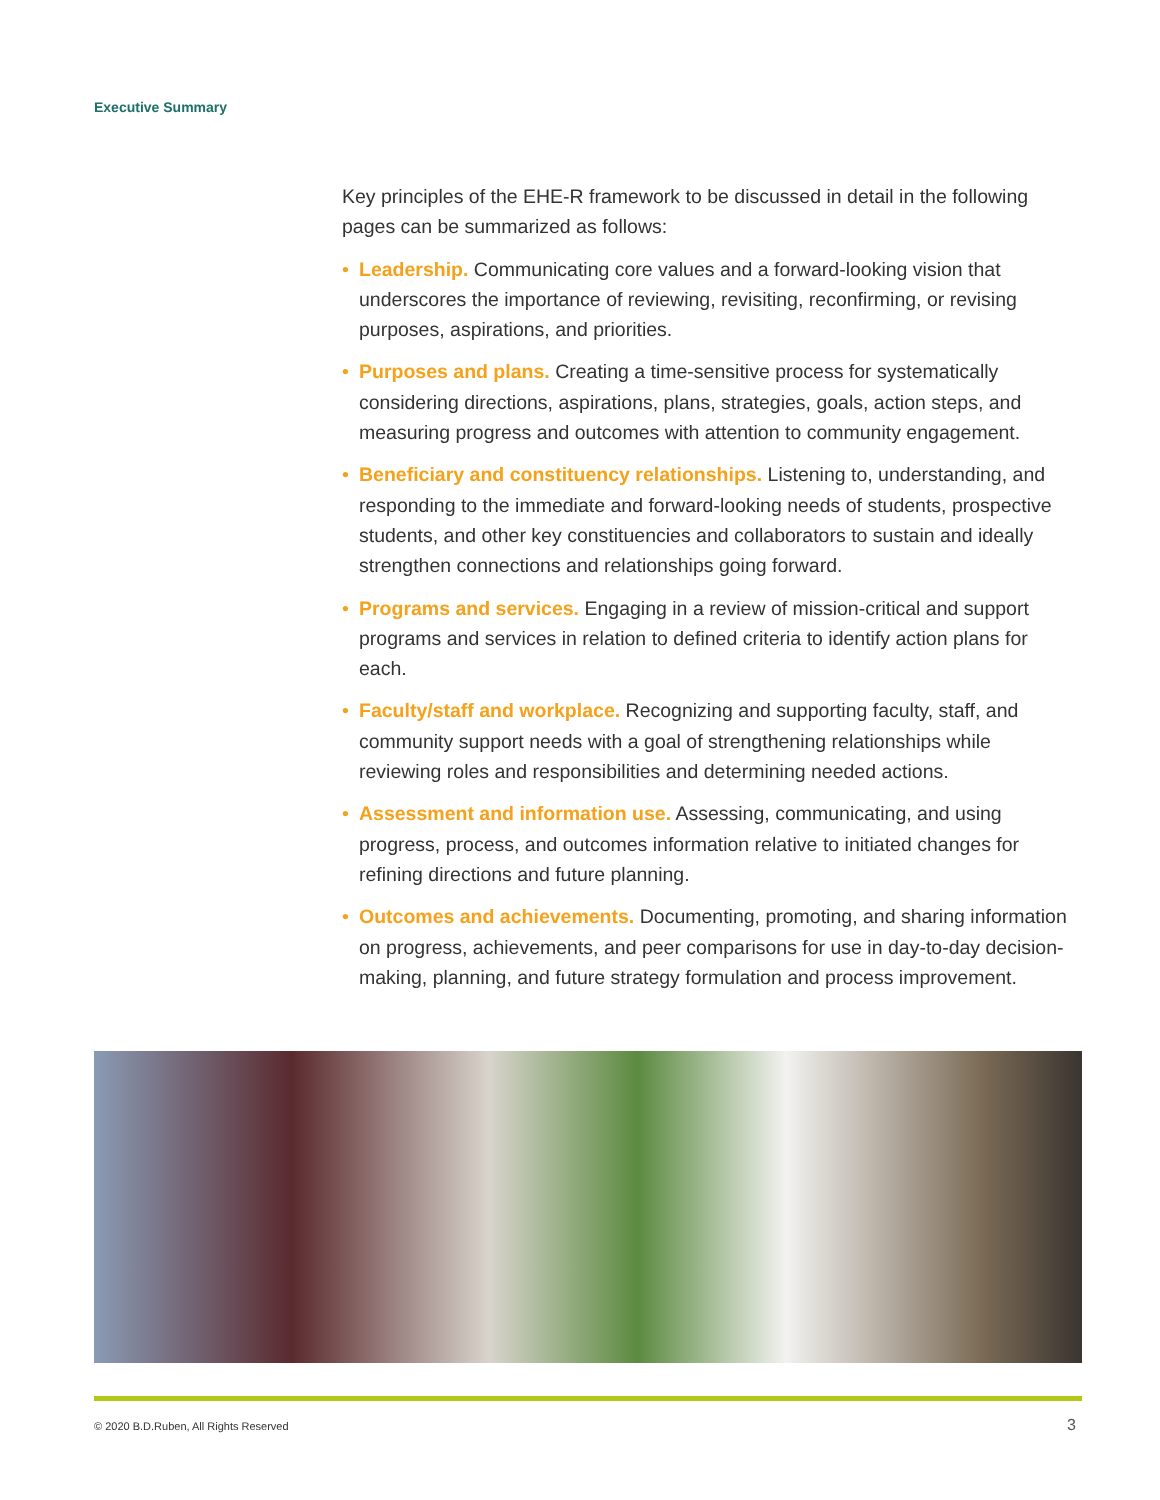Executive Summary
Key principles of the EHE-R framework to be discussed in detail in the following pages can be summarized as follows:
• Leadership. Communicating core values and a forward-looking vision that underscores the importance of reviewing, revisiting, reconfirming, or revising purposes, aspirations, and priorities.
• Purposes and plans. Creating a time-sensitive process for systematically considering directions, aspirations, plans, strategies, goals, action steps, and measuring progress and outcomes with attention to community engagement.
• Beneficiary and constituency relationships. Listening to, understanding, and responding to the immediate and forward-looking needs of students, prospective students, and other key constituencies and collaborators to sustain and ideally strengthen connections and relationships going forward.
• Programs and services. Engaging in a review of mission-critical and support programs and services in relation to defined criteria to identify action plans for each.
• Faculty/staff and workplace. Recognizing and supporting faculty, staff, and community support needs with a goal of strengthening relationships while reviewing roles and responsibilities and determining needed actions.
• Assessment and information use. Assessing, communicating, and using progress, process, and outcomes information relative to initiated changes for refining directions and future planning.
• Outcomes and achievements. Documenting, promoting, and sharing information on progress, achievements, and peer comparisons for use in day-to-day decision-making, planning, and future strategy formulation and process improvement.
© 2020 B.D.Ruben, All Rights Reserved
3